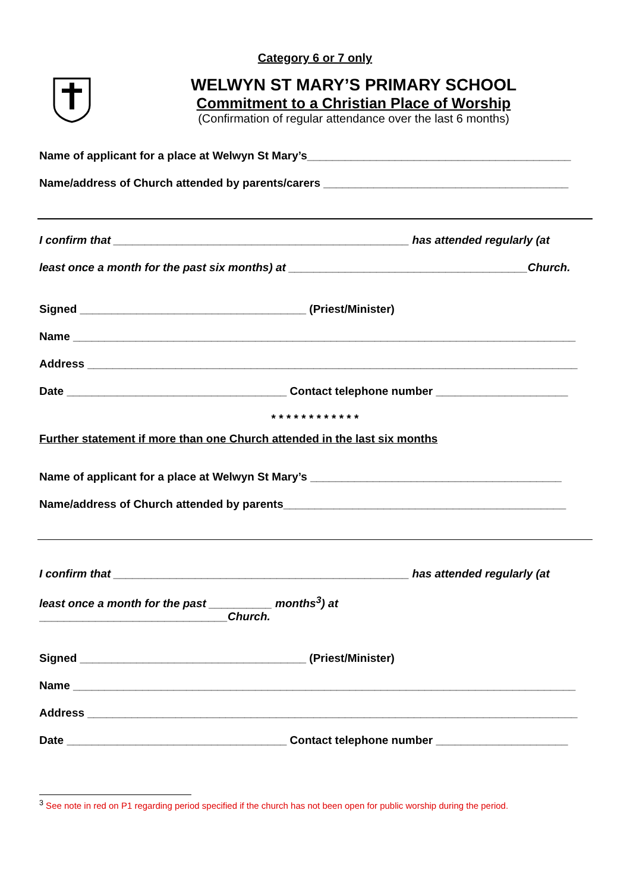Category 6 or 7 only
WELWYN ST MARY’S PRIMARY SCHOOL
Commitment to a Christian Place of Worship
(Confirmation of regular attendance over the last 6 months)
Name of applicant for a place at Welwyn St Mary’s__________________________________________
Name/address of Church attended by parents/carers _______________________________________
I confirm that _______________________________________________ has attended regularly (at
least once a month for the past six months) at ______________________________________Church.
Signed ____________________________________ (Priest/Minister)
Name ________________________________________________________________________________
Address ______________________________________________________________________________
Date ___________________________________ Contact telephone number _____________________
* * * * * * * * * * * *
Further statement if more than one Church attended in the last six months
Name of applicant for a place at Welwyn St Mary’s ________________________________________
Name/address of Church attended by parents_____________________________________________
I confirm that _______________________________________________ has attended regularly (at
least once a month for the past __________ months<sup>3</sup>) at
______________________________Church.
Signed ____________________________________ (Priest/Minister)
Name ________________________________________________________________________________
Address ______________________________________________________________________________
Date ___________________________________ Contact telephone number _____________________
<sup>3</sup> See note in red on P1 regarding period specified if the church has not been open for public worship during the period.